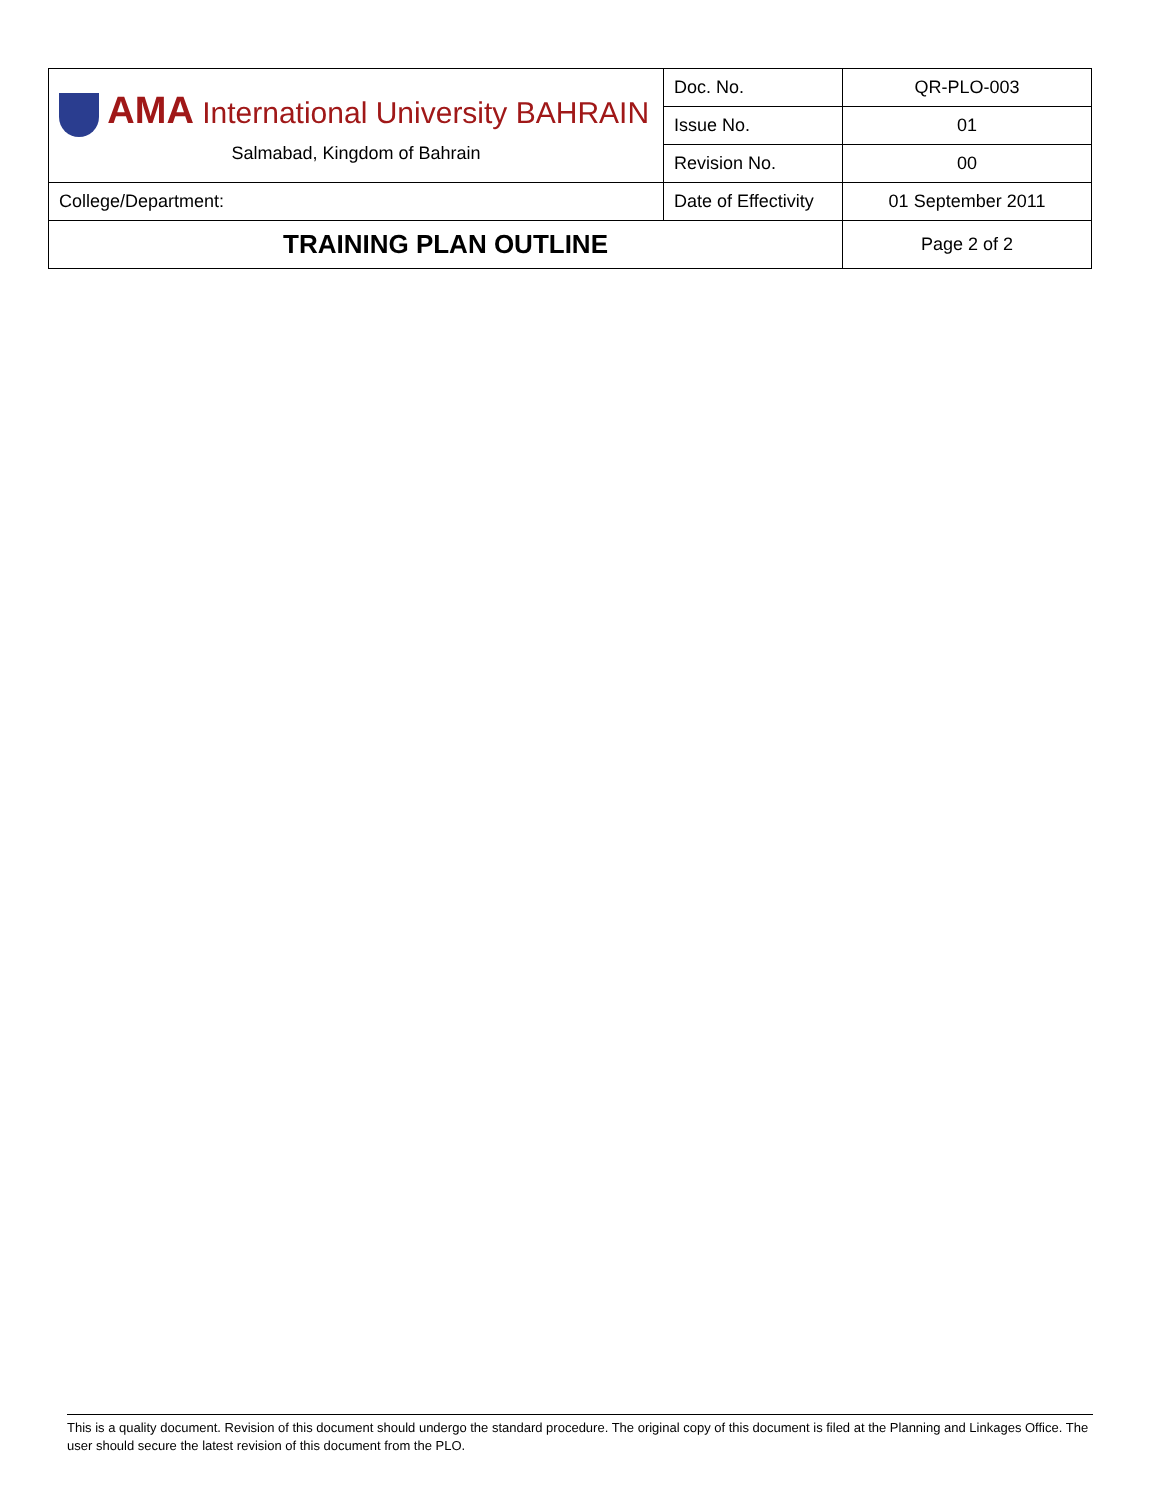| AMA International University BAHRAIN Salmabad, Kingdom of Bahrain | Doc. No. | QR-PLO-003 |
| | Issue No. | 01 |
| | Revision No. | 00 |
| College/Department: | Date of Effectivity | 01 September 2011 |
| TRAINING PLAN OUTLINE | | Page 2 of 2 |
This is a quality document. Revision of this document should undergo the standard procedure. The original copy of this document is filed at the Planning and Linkages Office. The user should secure the latest revision of this document from the PLO.